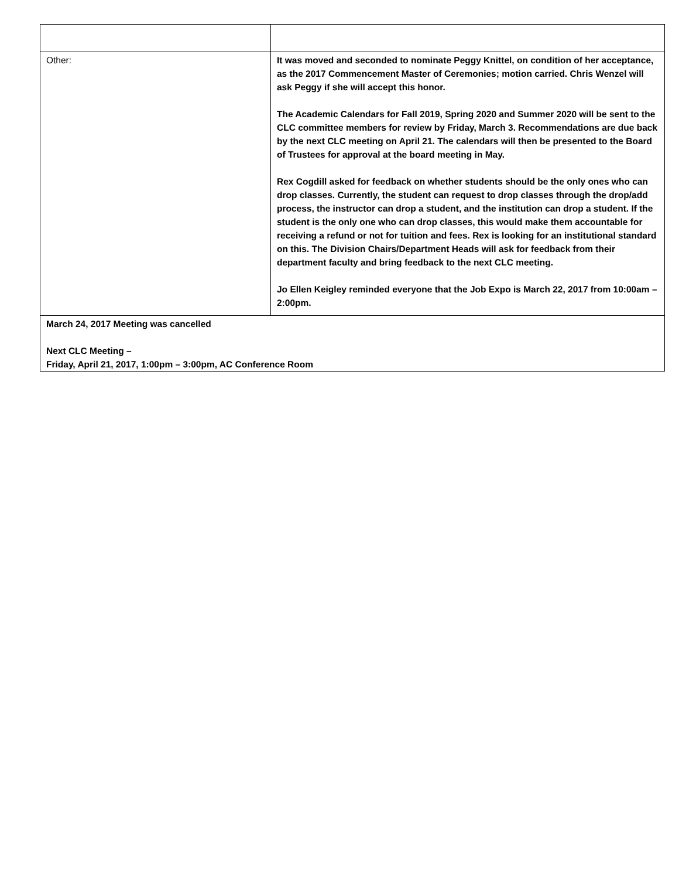| Other: | It was moved and seconded to nominate Peggy Knittel, on condition of her acceptance, as the 2017 Commencement Master of Ceremonies; motion carried. Chris Wenzel will ask Peggy if she will accept this honor. The Academic Calendars for Fall 2019, Spring 2020 and Summer 2020 will be sent to the CLC committee members for review by Friday, March 3. Recommendations are due back by the next CLC meeting on April 21. The calendars will then be presented to the Board of Trustees for approval at the board meeting in May. Rex Cogdill asked for feedback on whether students should be the only ones who can drop classes. Currently, the student can request to drop classes through the drop/add process, the instructor can drop a student, and the institution can drop a student. If the student is the only one who can drop classes, this would make them accountable for receiving a refund or not for tuition and fees. Rex is looking for an institutional standard on this. The Division Chairs/Department Heads will ask for feedback from their department faculty and bring feedback to the next CLC meeting. Jo Ellen Keigley reminded everyone that the Job Expo is March 22, 2017 from 10:00am – 2:00pm. |
| March 24, 2017 Meeting was cancelled Next CLC Meeting – Friday, April 21, 2017, 1:00pm – 3:00pm, AC Conference Room | |